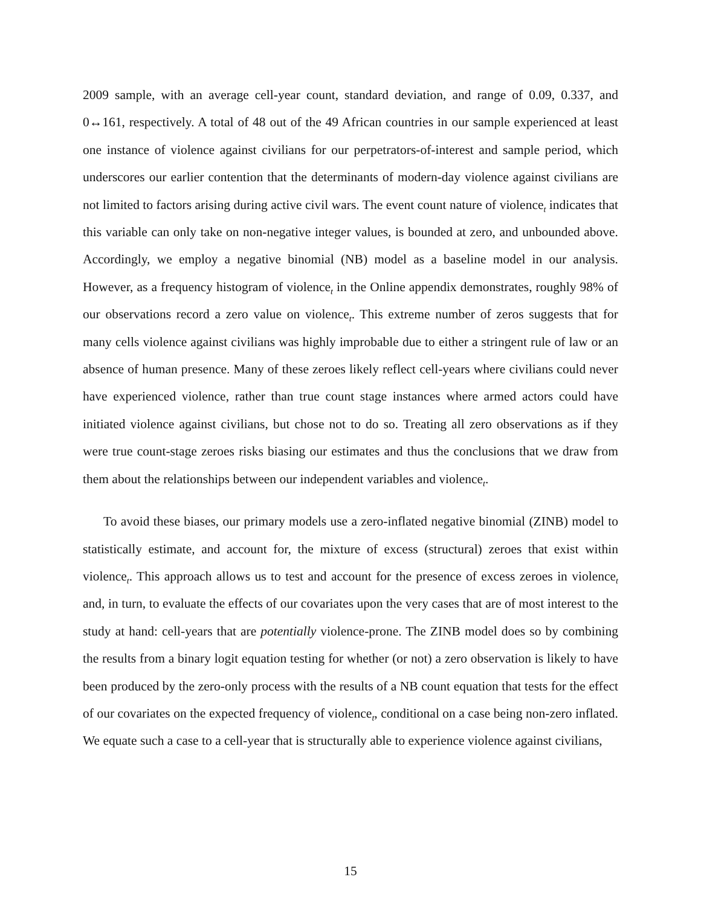2009 sample, with an average cell-year count, standard deviation, and range of 0.09, 0.337, and 0↔161, respectively. A total of 48 out of the 49 African countries in our sample experienced at least one instance of violence against civilians for our perpetrators-of-interest and sample period, which underscores our earlier contention that the determinants of modern-day violence against civilians are not limited to factors arising during active civil wars. The event count nature of violence<sub>t</sub> indicates that this variable can only take on non-negative integer values, is bounded at zero, and unbounded above. Accordingly, we employ a negative binomial (NB) model as a baseline model in our analysis. However, as a frequency histogram of violence<sub>t</sub> in the Online appendix demonstrates, roughly 98% of our observations record a zero value on violence<sub>t</sub>. This extreme number of zeros suggests that for many cells violence against civilians was highly improbable due to either a stringent rule of law or an absence of human presence. Many of these zeroes likely reflect cell-years where civilians could never have experienced violence, rather than true count stage instances where armed actors could have initiated violence against civilians, but chose not to do so. Treating all zero observations as if they were true count-stage zeroes risks biasing our estimates and thus the conclusions that we draw from them about the relationships between our independent variables and violence<sub>t</sub>.
To avoid these biases, our primary models use a zero-inflated negative binomial (ZINB) model to statistically estimate, and account for, the mixture of excess (structural) zeroes that exist within violence<sub>t</sub>. This approach allows us to test and account for the presence of excess zeroes in violence<sub>t</sub> and, in turn, to evaluate the effects of our covariates upon the very cases that are of most interest to the study at hand: cell-years that are potentially violence-prone. The ZINB model does so by combining the results from a binary logit equation testing for whether (or not) a zero observation is likely to have been produced by the zero-only process with the results of a NB count equation that tests for the effect of our covariates on the expected frequency of violence<sub>t</sub>, conditional on a case being non-zero inflated. We equate such a case to a cell-year that is structurally able to experience violence against civilians,
15